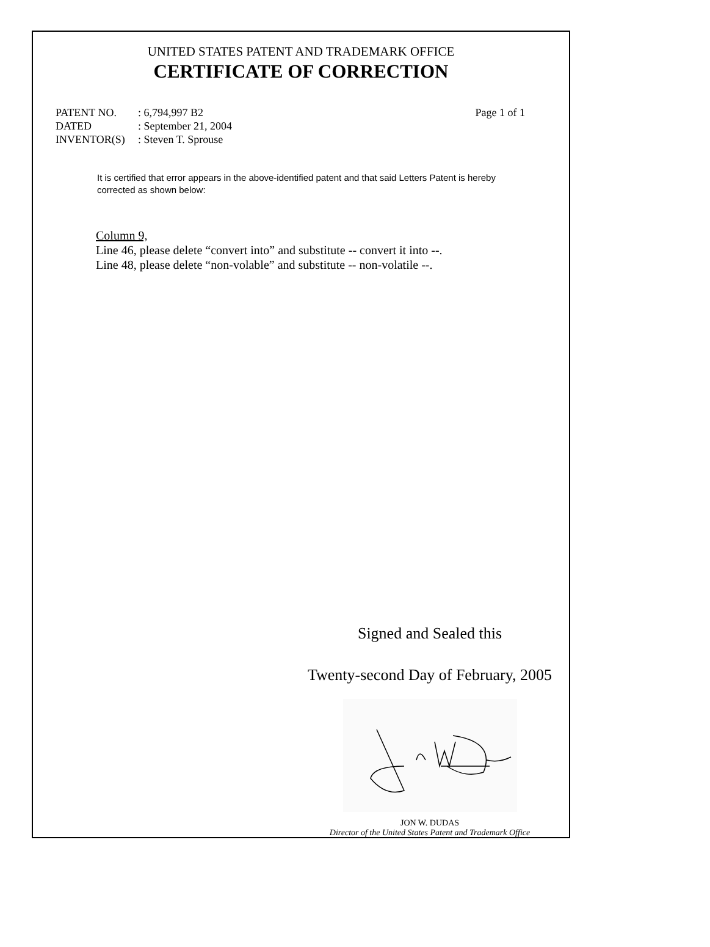UNITED STATES PATENT AND TRADEMARK OFFICE
CERTIFICATE OF CORRECTION
| PATENT NO. | : 6,794,997 B2 |
| DATED | : September 21, 2004 |
| INVENTOR(S) | : Steven T. Sprouse |
Page 1 of 1
It is certified that error appears in the above-identified patent and that said Letters Patent is hereby corrected as shown below:
Column 9,
Line 46, please delete “convert into” and substitute -- convert it into --.
Line 48, please delete “non-volable” and substitute -- non-volatile --.
Signed and Sealed this
Twenty-second Day of February, 2005
JON W. DUDAS
Director of the United States Patent and Trademark Office